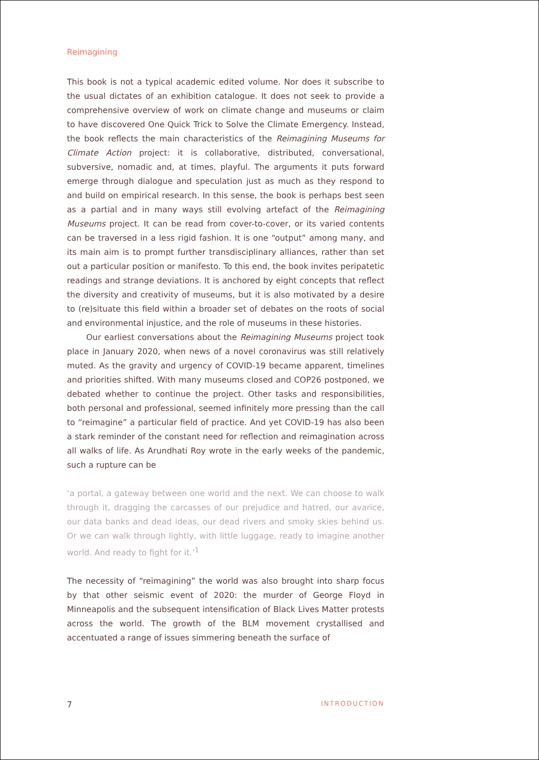Reimagining
This book is not a typical academic edited volume. Nor does it subscribe to the usual dictates of an exhibition catalogue. It does not seek to provide a comprehensive overview of work on climate change and museums or claim to have discovered One Quick Trick to Solve the Climate Emergency. Instead, the book reflects the main characteristics of the Reimagining Museums for Climate Action project: it is collaborative, distributed, conversational, subversive, nomadic and, at times, playful. The arguments it puts forward emerge through dialogue and speculation just as much as they respond to and build on empirical research. In this sense, the book is perhaps best seen as a partial and in many ways still evolving artefact of the Reimagining Museums project. It can be read from cover-to-cover, or its varied contents can be traversed in a less rigid fashion. It is one “output” among many, and its main aim is to prompt further transdisciplinary alliances, rather than set out a particular position or manifesto. To this end, the book invites peripatetic readings and strange deviations. It is anchored by eight concepts that reflect the diversity and creativity of museums, but it is also motivated by a desire to (re)situate this field within a broader set of debates on the roots of social and environmental injustice, and the role of museums in these histories.
Our earliest conversations about the Reimagining Museums project took place in January 2020, when news of a novel coronavirus was still relatively muted. As the gravity and urgency of COVID-19 became apparent, timelines and priorities shifted. With many museums closed and COP26 postponed, we debated whether to continue the project. Other tasks and responsibilities, both personal and professional, seemed infinitely more pressing than the call to “reimagine” a particular field of practice. And yet COVID-19 has also been a stark reminder of the constant need for reflection and reimagination across all walks of life. As Arundhati Roy wrote in the early weeks of the pandemic, such a rupture can be
‘a portal, a gateway between one world and the next. We can choose to walk through it, dragging the carcasses of our prejudice and hatred, our avarice, our data banks and dead ideas, our dead rivers and smoky skies behind us. Or we can walk through lightly, with little luggage, ready to imagine another world. And ready to fight for it.’<sup>1</sup>
The necessity of “reimagining” the world was also brought into sharp focus by that other seismic event of 2020: the murder of George Floyd in Minneapolis and the subsequent intensification of Black Lives Matter protests across the world. The growth of the BLM movement crystallised and accentuated a range of issues simmering beneath the surface of
7 INTRODUCTION